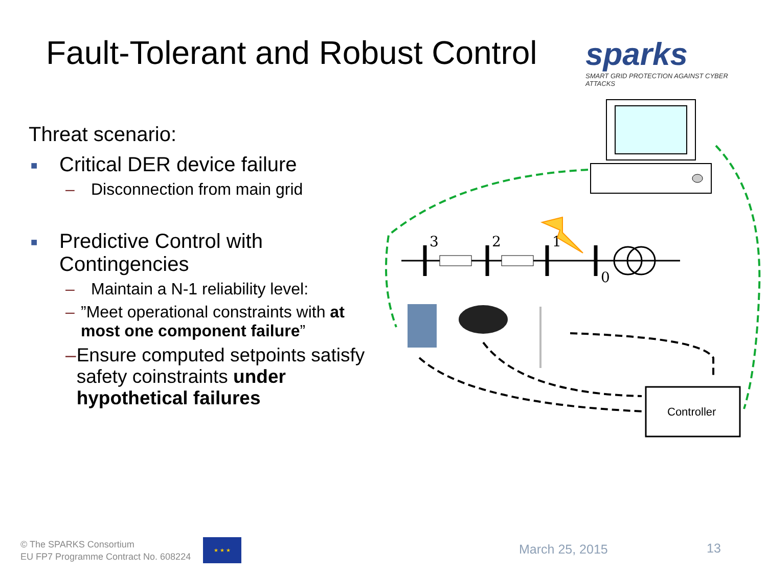Fault-Tolerant and Robust Control
sparks
SMART GRID PROTECTION AGAINST CYBER ATTACKS
Threat scenario:
■ Critical DER device failure
– Disconnection from main grid
■ Predictive Control with
Contingencies
– Maintain a N-1 reliability level:
–”Meet operational constraints with at most one component failure”
– Ensure computed setpoints satisfy safety coinstraints under hypothetical failures
3
2
1
0
Controller
© The SPARKS Consortium
EU FP7 Programme Contract No. 608224
★ ★ ★
March 25, 2015 13